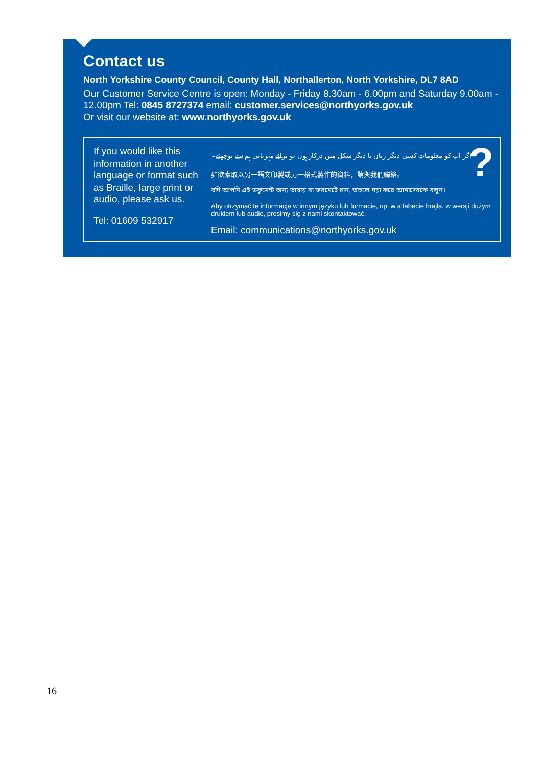Contact us
North Yorkshire County Council, County Hall, Northallerton, North Yorkshire, DL7 8AD
Our Customer Service Centre is open: Monday - Friday 8.30am - 6.00pm and Saturday 9.00am - 12.00pm Tel: 0845 8727374 email: customer.services@northyorks.gov.uk
Or visit our website at: www.northyorks.gov.uk
If you would like this information in another language or format such as Braille, large print or audio, please ask us.
Tel: 01609 532917
اگر آپ کو معلومات کسی دیگر زبان یا دیگر شکل میں درکار ہوں تو برائے مہربانی ہم سے پوچھئے۔
如欲索取以另一語文印製或另一格式製作的資料，請與我們聯絡。
যদি আপনি এই ডকুমেন্ট অন্য ভাষায় বা ফরমেটে চান, তাহলে দয়া করে আমাদেরকে বলুন।
Aby otrzymać te informacje w innym języku lub formacie, np. w alfabecie brajla, w wersji dużym drukiem lub audio, prosimy się z nami skontaktować.
Email: communications@northyorks.gov.uk
?
16